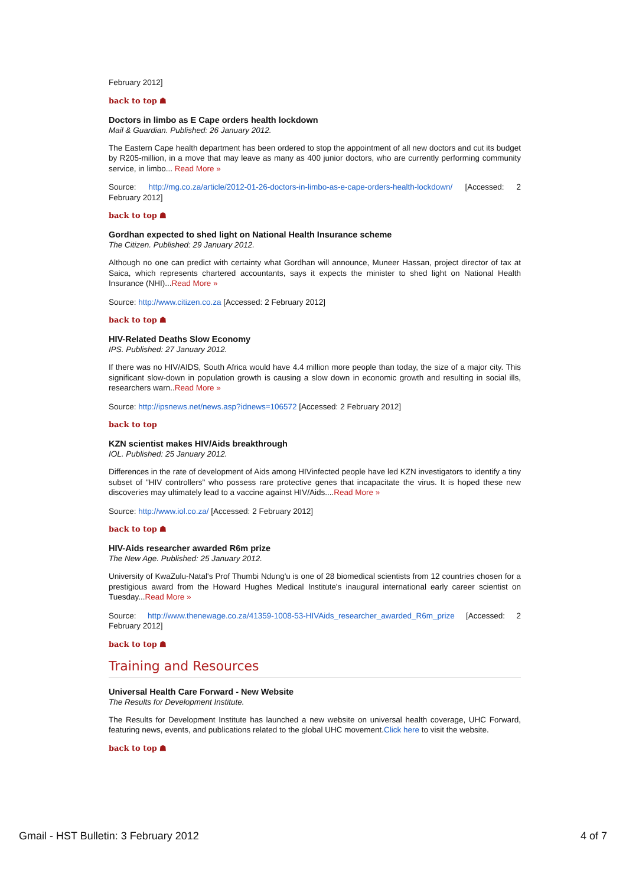February 2012]
back to top ☗
Doctors in limbo as E Cape orders health lockdown
Mail & Guardian. Published: 26 January 2012.
The Eastern Cape health department has been ordered to stop the appointment of all new doctors and cut its budget by R205-million, in a move that may leave as many as 400 junior doctors, who are currently performing community service, in limbo... Read More »
Source: http://mg.co.za/article/2012-01-26-doctors-in-limbo-as-e-cape-orders-health-lockdown/ [Accessed: 2 February 2012]
back to top ☗
Gordhan expected to shed light on National Health Insurance scheme
The Citizen. Published: 29 January 2012.
Although no one can predict with certainty what Gordhan will announce, Muneer Hassan, project director of tax at Saica, which represents chartered accountants, says it expects the minister to shed light on National Health Insurance (NHI)...Read More »
Source: http://www.citizen.co.za [Accessed: 2 February 2012]
back to top ☗
HIV-Related Deaths Slow Economy
IPS. Published: 27 January 2012.
If there was no HIV/AIDS, South Africa would have 4.4 million more people than today, the size of a major city. This significant slow-down in population growth is causing a slow down in economic growth and resulting in social ills, researchers warn..Read More »
Source: http://ipsnews.net/news.asp?idnews=106572 [Accessed: 2 February 2012]
back to top
KZN scientist makes HIV/Aids breakthrough
IOL. Published: 25 January 2012.
Differences in the rate of development of Aids among HIVinfected people have led KZN investigators to identify a tiny subset of "HIV controllers" who possess rare protective genes that incapacitate the virus. It is hoped these new discoveries may ultimately lead to a vaccine against HIV/Aids....Read More »
Source: http://www.iol.co.za/ [Accessed: 2 February 2012]
back to top ☗
HIV-Aids researcher awarded R6m prize
The New Age. Published: 25 January 2012.
University of KwaZulu-Natal's Prof Thumbi Ndung'u is one of 28 biomedical scientists from 12 countries chosen for a prestigious award from the Howard Hughes Medical Institute's inaugural international early career scientist on Tuesday...Read More »
Source: http://www.thenewage.co.za/41359-1008-53-HIVAids_researcher_awarded_R6m_prize [Accessed: 2 February 2012]
back to top ☗
Training and Resources
Universal Health Care Forward - New Website
The Results for Development Institute.
The Results for Development Institute has launched a new website on universal health coverage, UHC Forward, featuring news, events, and publications related to the global UHC movement.Click here to visit the website.
back to top ☗
Gmail - HST Bulletin: 3 February 2012 4 of 7